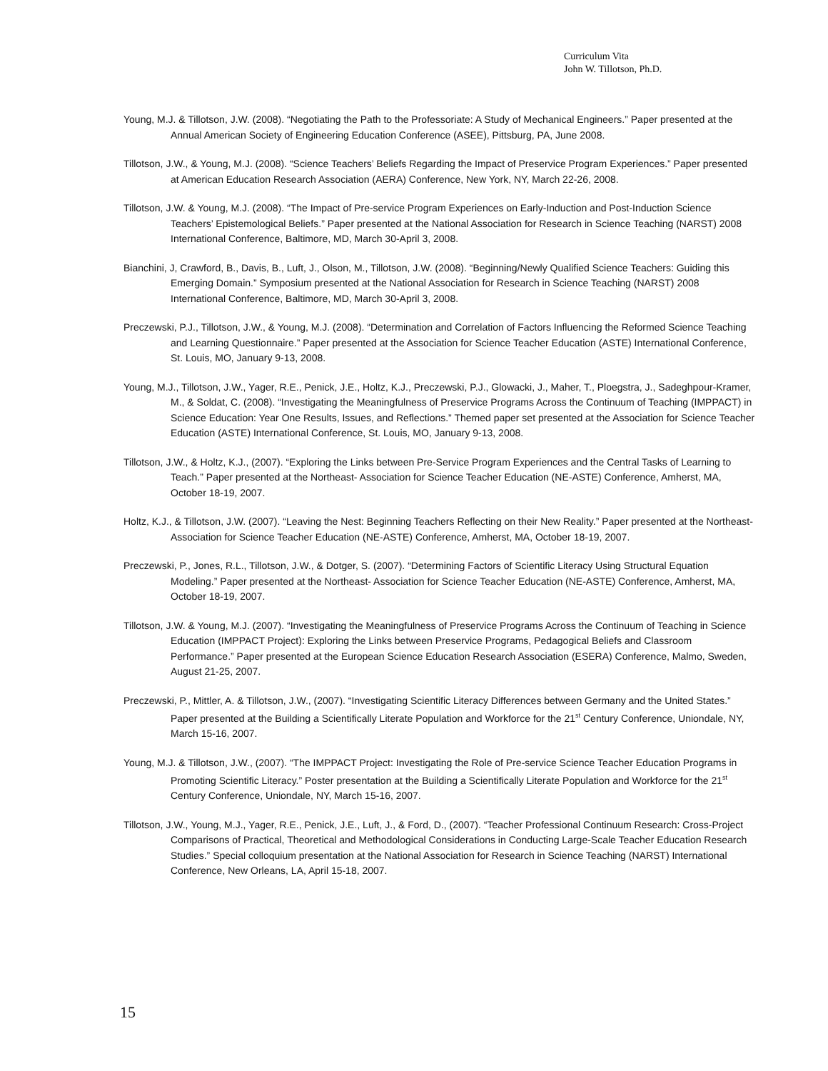Curriculum Vita
John W. Tillotson, Ph.D.
Young, M.J. & Tillotson, J.W. (2008). “Negotiating the Path to the Professoriate: A Study of Mechanical Engineers.” Paper presented at the Annual American Society of Engineering Education Conference (ASEE), Pittsburg, PA, June 2008.
Tillotson, J.W., & Young, M.J. (2008). “Science Teachers’ Beliefs Regarding the Impact of Preservice Program Experiences.” Paper presented at American Education Research Association (AERA) Conference, New York, NY, March 22-26, 2008.
Tillotson, J.W. & Young, M.J. (2008). “The Impact of Pre-service Program Experiences on Early-Induction and Post-Induction Science Teachers’ Epistemological Beliefs.” Paper presented at the National Association for Research in Science Teaching (NARST) 2008 International Conference, Baltimore, MD, March 30-April 3, 2008.
Bianchini, J, Crawford, B., Davis, B., Luft, J., Olson, M., Tillotson, J.W. (2008). “Beginning/Newly Qualified Science Teachers: Guiding this Emerging Domain.” Symposium presented at the National Association for Research in Science Teaching (NARST) 2008 International Conference, Baltimore, MD, March 30-April 3, 2008.
Preczewski, P.J., Tillotson, J.W., & Young, M.J. (2008). “Determination and Correlation of Factors Influencing the Reformed Science Teaching and Learning Questionnaire.” Paper presented at the Association for Science Teacher Education (ASTE) International Conference, St. Louis, MO, January 9-13, 2008.
Young, M.J., Tillotson, J.W., Yager, R.E., Penick, J.E., Holtz, K.J., Preczewski, P.J., Glowacki, J., Maher, T., Ploegstra, J., Sadeghpour-Kramer, M., & Soldat, C. (2008). “Investigating the Meaningfulness of Preservice Programs Across the Continuum of Teaching (IMPPACT) in Science Education: Year One Results, Issues, and Reflections.” Themed paper set presented at the Association for Science Teacher Education (ASTE) International Conference, St. Louis, MO, January 9-13, 2008.
Tillotson, J.W., & Holtz, K.J., (2007). “Exploring the Links between Pre-Service Program Experiences and the Central Tasks of Learning to Teach.” Paper presented at the Northeast- Association for Science Teacher Education (NE-ASTE) Conference, Amherst, MA, October 18-19, 2007.
Holtz, K.J., & Tillotson, J.W. (2007). “Leaving the Nest: Beginning Teachers Reflecting on their New Reality.” Paper presented at the Northeast- Association for Science Teacher Education (NE-ASTE) Conference, Amherst, MA, October 18-19, 2007.
Preczewski, P., Jones, R.L., Tillotson, J.W., & Dotger, S. (2007). “Determining Factors of Scientific Literacy Using Structural Equation Modeling.” Paper presented at the Northeast- Association for Science Teacher Education (NE-ASTE) Conference, Amherst, MA, October 18-19, 2007.
Tillotson, J.W. & Young, M.J. (2007). “Investigating the Meaningfulness of Preservice Programs Across the Continuum of Teaching in Science Education (IMPPACT Project): Exploring the Links between Preservice Programs, Pedagogical Beliefs and Classroom Performance.” Paper presented at the European Science Education Research Association (ESERA) Conference, Malmo, Sweden, August 21-25, 2007.
Preczewski, P., Mittler, A. & Tillotson, J.W., (2007). “Investigating Scientific Literacy Differences between Germany and the United States.” Paper presented at the Building a Scientifically Literate Population and Workforce for the 21<sup>st</sup> Century Conference, Uniondale, NY, March 15-16, 2007.
Young, M.J. & Tillotson, J.W., (2007). “The IMPPACT Project: Investigating the Role of Pre-service Science Teacher Education Programs in Promoting Scientific Literacy.” Poster presentation at the Building a Scientifically Literate Population and Workforce for the 21<sup>st</sup> Century Conference, Uniondale, NY, March 15-16, 2007.
Tillotson, J.W., Young, M.J., Yager, R.E., Penick, J.E., Luft, J., & Ford, D., (2007). “Teacher Professional Continuum Research: Cross-Project Comparisons of Practical, Theoretical and Methodological Considerations in Conducting Large-Scale Teacher Education Research Studies.” Special colloquium presentation at the National Association for Research in Science Teaching (NARST) International Conference, New Orleans, LA, April 15-18, 2007.
15